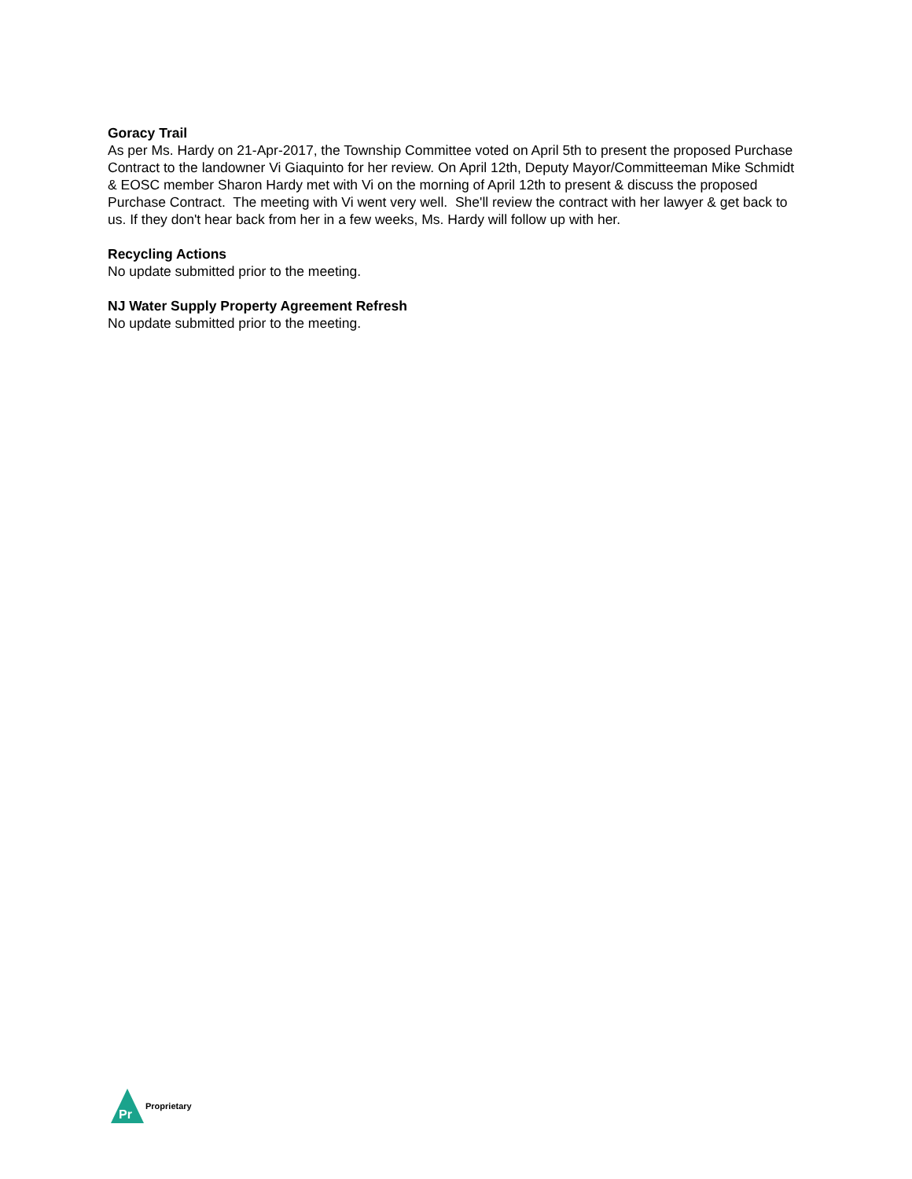Goracy Trail
As per Ms. Hardy on 21-Apr-2017, the Township Committee voted on April 5th to present the proposed Purchase Contract to the landowner Vi Giaquinto for her review. On April 12th, Deputy Mayor/Committeeman Mike Schmidt & EOSC member Sharon Hardy met with Vi on the morning of April 12th to present & discuss the proposed Purchase Contract. The meeting with Vi went very well. She'll review the contract with her lawyer & get back to us. If they don't hear back from her in a few weeks, Ms. Hardy will follow up with her.
Recycling Actions
No update submitted prior to the meeting.
NJ Water Supply Property Agreement Refresh
No update submitted prior to the meeting.
Pr
Proprietary